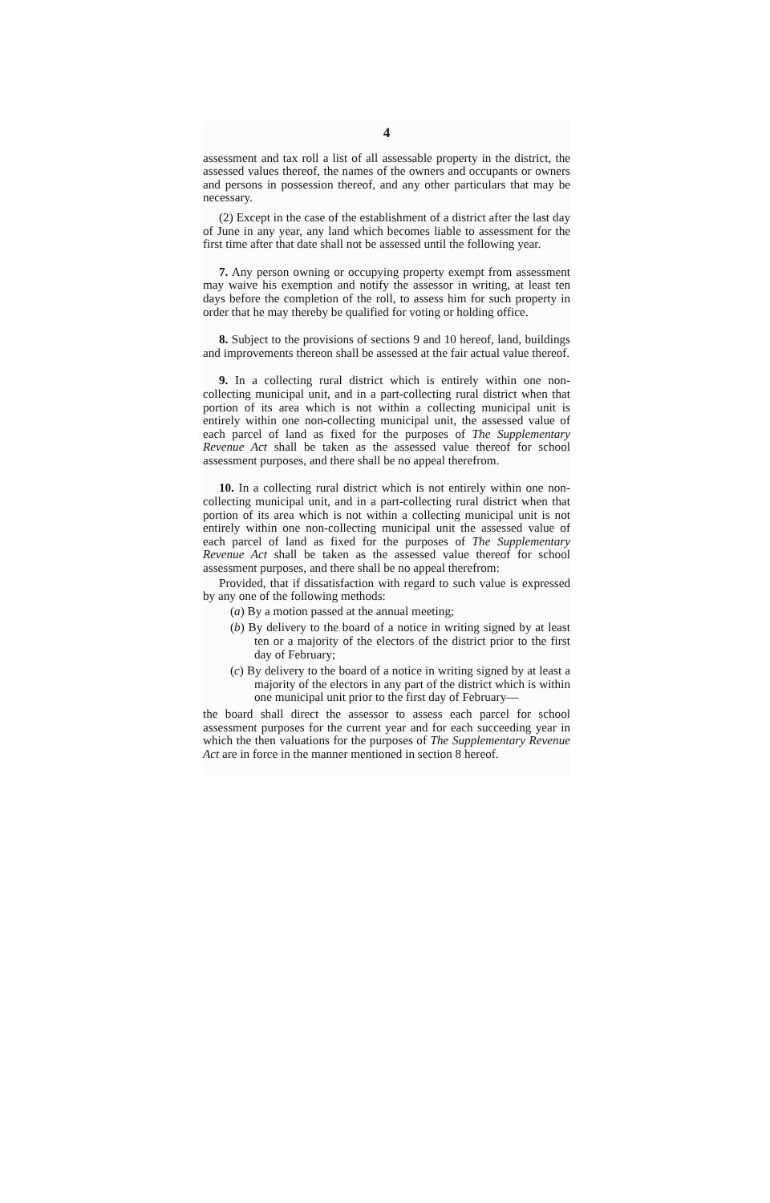4
assessment and tax roll a list of all assessable property in the district, the assessed values thereof, the names of the owners and occupants or owners and persons in possession thereof, and any other particulars that may be necessary.
(2) Except in the case of the establishment of a district after the last day of June in any year, any land which becomes liable to assessment for the first time after that date shall not be assessed until the following year.
7. Any person owning or occupying property exempt from assessment may waive his exemption and notify the assessor in writing, at least ten days before the completion of the roll, to assess him for such property in order that he may thereby be qualified for voting or holding office.
8. Subject to the provisions of sections 9 and 10 hereof, land, buildings and improvements thereon shall be assessed at the fair actual value thereof.
9. In a collecting rural district which is entirely within one non-collecting municipal unit, and in a part-collecting rural district when that portion of its area which is not within a collecting municipal unit is entirely within one non-collecting municipal unit, the assessed value of each parcel of land as fixed for the purposes of The Supplementary Revenue Act shall be taken as the assessed value thereof for school assessment purposes, and there shall be no appeal therefrom.
10. In a collecting rural district which is not entirely within one non-collecting municipal unit, and in a part-collecting rural district when that portion of its area which is not within a collecting municipal unit is not entirely within one non-collecting municipal unit the assessed value of each parcel of land as fixed for the purposes of The Supplementary Revenue Act shall be taken as the assessed value thereof for school assessment purposes, and there shall be no appeal therefrom:
Provided, that if dissatisfaction with regard to such value is expressed by any one of the following methods:
(a) By a motion passed at the annual meeting;
(b) By delivery to the board of a notice in writing signed by at least ten or a majority of the electors of the district prior to the first day of February;
(c) By delivery to the board of a notice in writing signed by at least a majority of the electors in any part of the district which is within one municipal unit prior to the first day of February—
the board shall direct the assessor to assess each parcel for school assessment purposes for the current year and for each succeeding year in which the then valuations for the purposes of The Supplementary Revenue Act are in force in the manner mentioned in section 8 hereof.